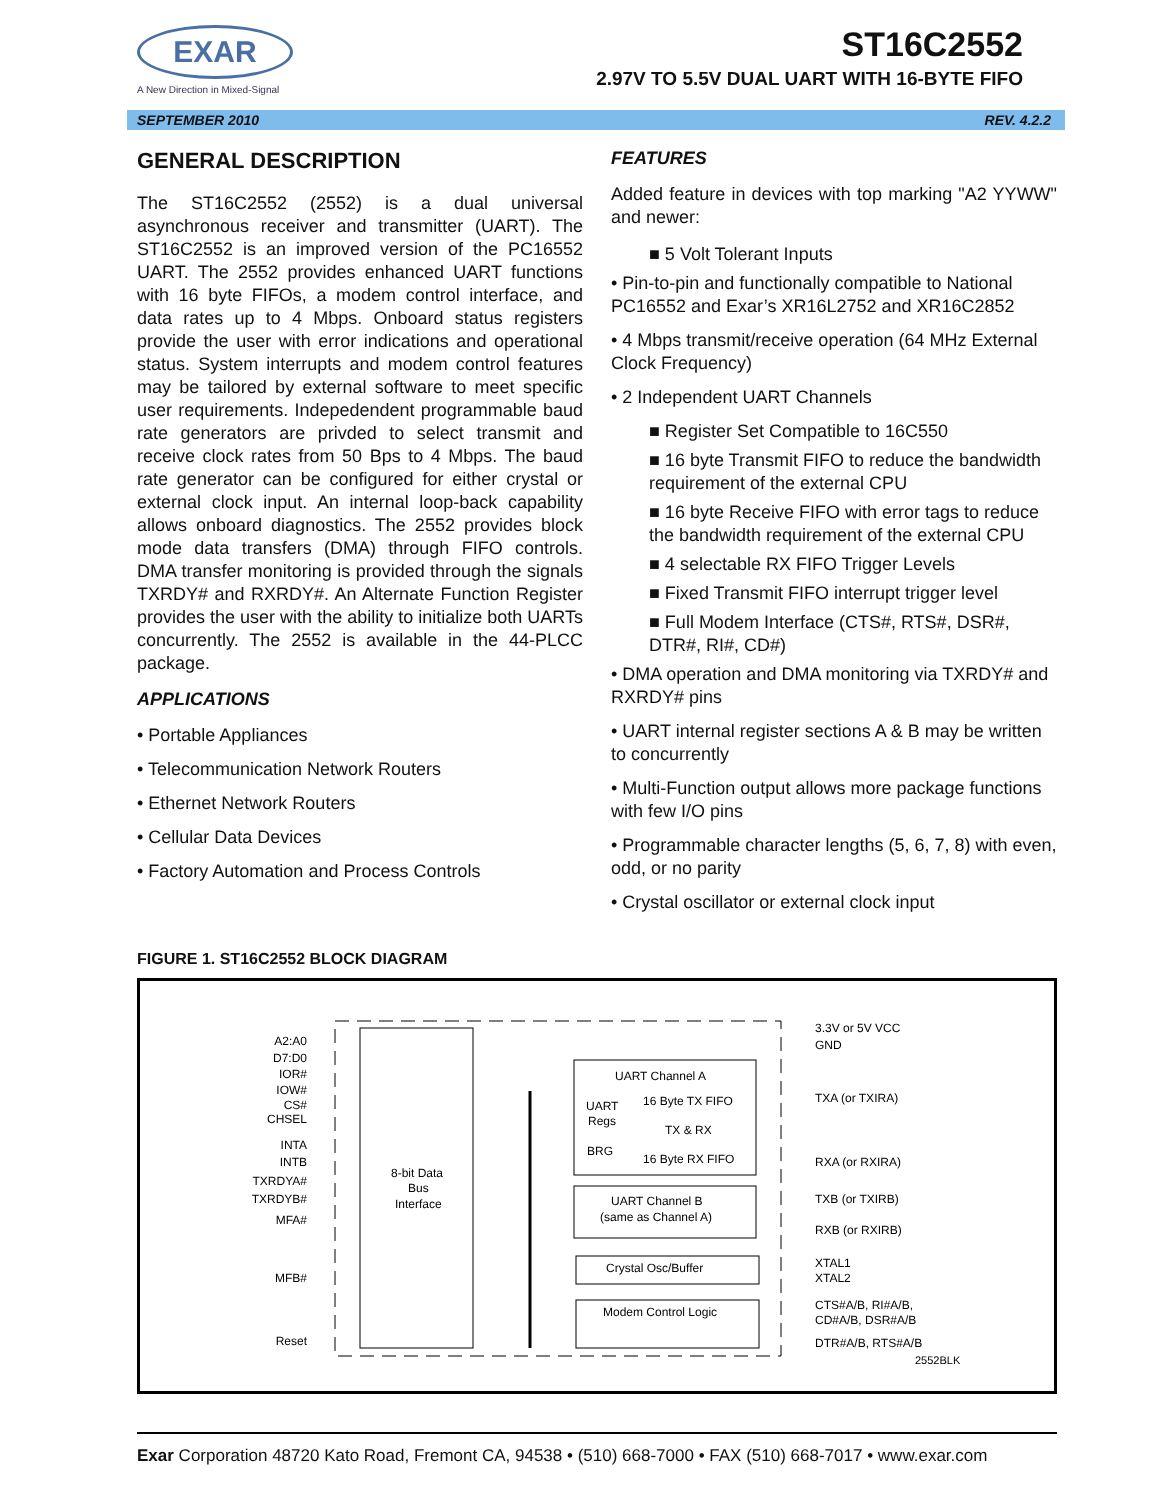EXAR
A New Direction in Mixed-Signal
ST16C2552
2.97V TO 5.5V DUAL UART WITH 16-BYTE FIFO
SEPTEMBER 2010 REV. 4.2.2
GENERAL DESCRIPTION
The ST16C2552 (2552) is a dual universal asynchronous receiver and transmitter (UART). The ST16C2552 is an improved version of the PC16552 UART. The 2552 provides enhanced UART functions with 16 byte FIFOs, a modem control interface, and data rates up to 4 Mbps. Onboard status registers provide the user with error indications and operational status. System interrupts and modem control features may be tailored by external software to meet specific user requirements. Indepedendent programmable baud rate generators are privded to select transmit and receive clock rates from 50 Bps to 4 Mbps. The baud rate generator can be configured for either crystal or external clock input. An internal loop-back capability allows onboard diagnostics. The 2552 provides block mode data transfers (DMA) through FIFO controls. DMA transfer monitoring is provided through the signals TXRDY# and RXRDY#. An Alternate Function Register provides the user with the ability to initialize both UARTs concurrently. The 2552 is available in the 44-PLCC package.
APPLICATIONS
• Portable Appliances
• Telecommunication Network Routers
• Ethernet Network Routers
• Cellular Data Devices
• Factory Automation and Process Controls
FEATURES
Added feature in devices with top marking "A2 YYWW" and newer:
■ 5 Volt Tolerant Inputs
• Pin-to-pin and functionally compatible to National PC16552 and Exar’s XR16L2752 and XR16C2852
• 4 Mbps transmit/receive operation (64 MHz External Clock Frequency)
• 2 Independent UART Channels
■ Register Set Compatible to 16C550
■ 16 byte Transmit FIFO to reduce the bandwidth requirement of the external CPU
■ 16 byte Receive FIFO with error tags to reduce the bandwidth requirement of the external CPU
■ 4 selectable RX FIFO Trigger Levels
■ Fixed Transmit FIFO interrupt trigger level
■ Full Modem Interface (CTS#, RTS#, DSR#, DTR#, RI#, CD#)
• DMA operation and DMA monitoring via TXRDY# and RXRDY# pins
• UART internal register sections A & B may be written to concurrently
• Multi-Function output allows more package functions with few I/O pins
• Programmable character lengths (5, 6, 7, 8) with even, odd, or no parity
• Crystal oscillator or external clock input
FIGURE 1. ST16C2552 BLOCK DIAGRAM
A2:A0
D7:D0
IOR#
IOW#
CS#
CHSEL
INTA
INTB
TXRDYA#
TXRDYB#
MFA#
MFB#
Reset
8-bit Data
Bus
Interface
UART Channel A
UART
Regs
BRG
16 Byte TX FIFO
TX & RX
16 Byte RX FIFO
UART Channel B
(same as Channel A)
Crystal Osc/Buffer
Modem Control Logic
3.3V or 5V VCC
GND
TXA (or TXIRA)
RXA (or RXIRA)
TXB (or TXIRB)
RXB (or RXIRB)
XTAL1
XTAL2
CTS#A/B, RI#A/B,
CD#A/B, DSR#A/B
DTR#A/B, RTS#A/B
2552BLK
Exar Corporation 48720 Kato Road, Fremont CA, 94538 • (510) 668-7000 • FAX (510) 668-7017 • www.exar.com